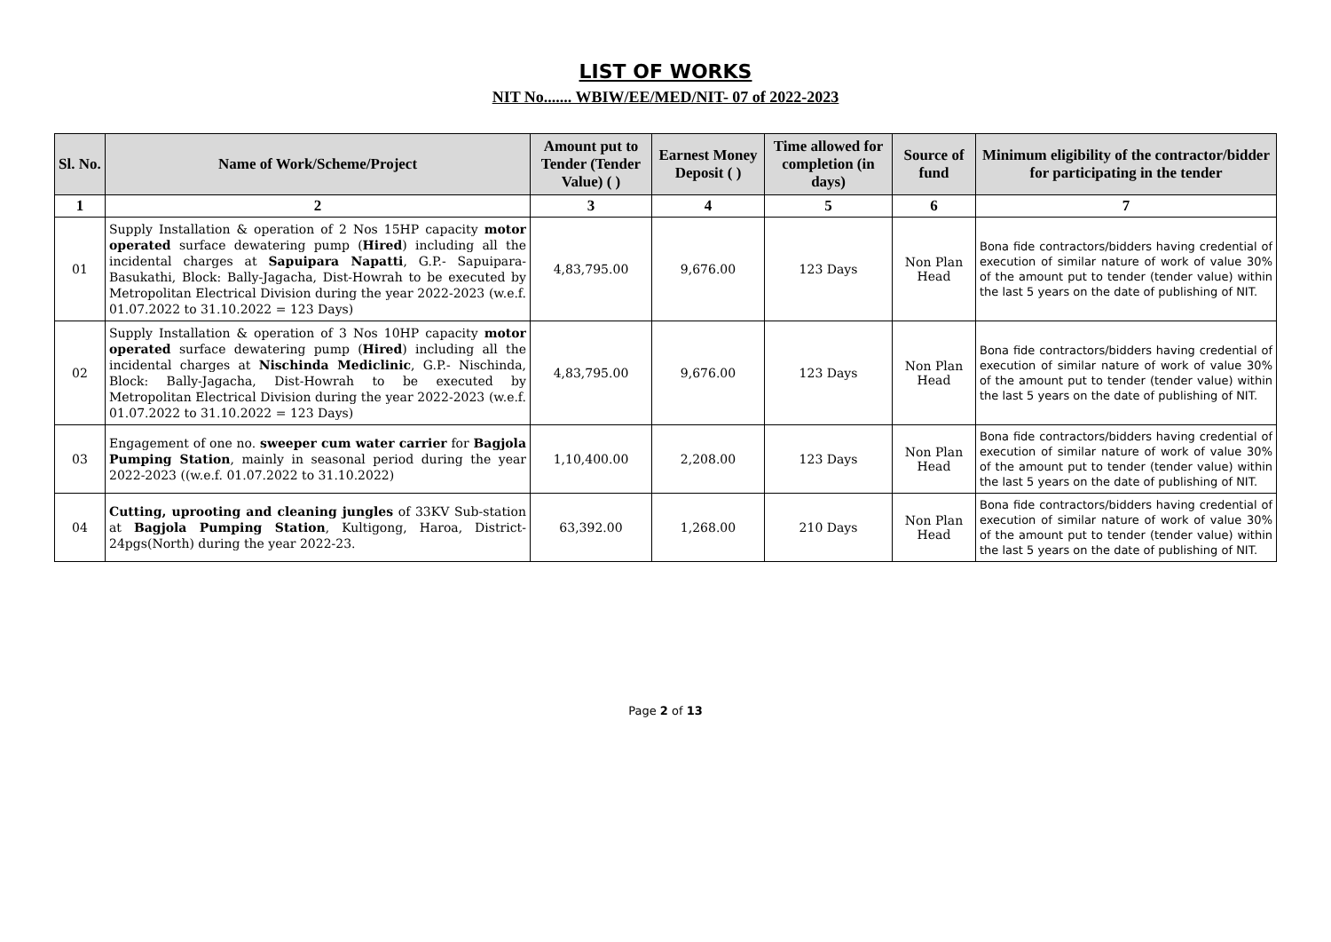LIST OF WORKS
NIT No....... WBIW/EE/MED/NIT- 07 of 2022-2023
| Sl. No. | Name of Work/Scheme/Project | Amount put to Tender (Tender Value) ( ) | Earnest Money Deposit ( ) | Time allowed for completion (in days) | Source of fund | Minimum eligibility of the contractor/bidder for participating in the tender |
| --- | --- | --- | --- | --- | --- | --- |
| 1 | 2 | 3 | 4 | 5 | 6 | 7 |
| 01 | Supply Installation & operation of 2 Nos 15HP capacity motor operated surface dewatering pump ( Hired ) including all the incidental charges at Sapuipara Napatti , G.P.- Sapuipara-Basukathi, Block: Bally-Jagacha, Dist-Howrah to be executed by Metropolitan Electrical Division during the year 2022-2023 (w.e.f. 01.07.2022 to 31.10.2022 = 123 Days) | 4,83,795.00 | 9,676.00 | 123 Days | Non Plan Head | Bona fide contractors/bidders having credential of execution of similar nature of work of value 30% of the amount put to tender (tender value) within the last 5 years on the date of publishing of NIT. |
| 02 | Supply Installation & operation of 3 Nos 10HP capacity motor operated surface dewatering pump ( Hired ) including all the incidental charges at Nischinda Mediclinic , G.P.- Nischinda, Block: Bally-Jagacha, Dist-Howrah to be executed by Metropolitan Electrical Division during the year 2022-2023 (w.e.f. 01.07.2022 to 31.10.2022 = 123 Days) | 4,83,795.00 | 9,676.00 | 123 Days | Non Plan Head | Bona fide contractors/bidders having credential of execution of similar nature of work of value 30% of the amount put to tender (tender value) within the last 5 years on the date of publishing of NIT. |
| 03 | Engagement of one no. sweeper cum water carrier for Bagjola Pumping Station , mainly in seasonal period during the year 2022-2023 ((w.e.f. 01.07.2022 to 31.10.2022) | 1,10,400.00 | 2,208.00 | 123 Days | Non Plan Head | Bona fide contractors/bidders having credential of execution of similar nature of work of value 30% of the amount put to tender (tender value) within the last 5 years on the date of publishing of NIT. |
| 04 | Cutting, uprooting and cleaning jungles of 33KV Sub-station at Bagjola Pumping Station , Kultigong, Haroa, District-24pgs(North) during the year 2022-23. | 63,392.00 | 1,268.00 | 210 Days | Non Plan Head | Bona fide contractors/bidders having credential of execution of similar nature of work of value 30% of the amount put to tender (tender value) within the last 5 years on the date of publishing of NIT. |
Page 2 of 13